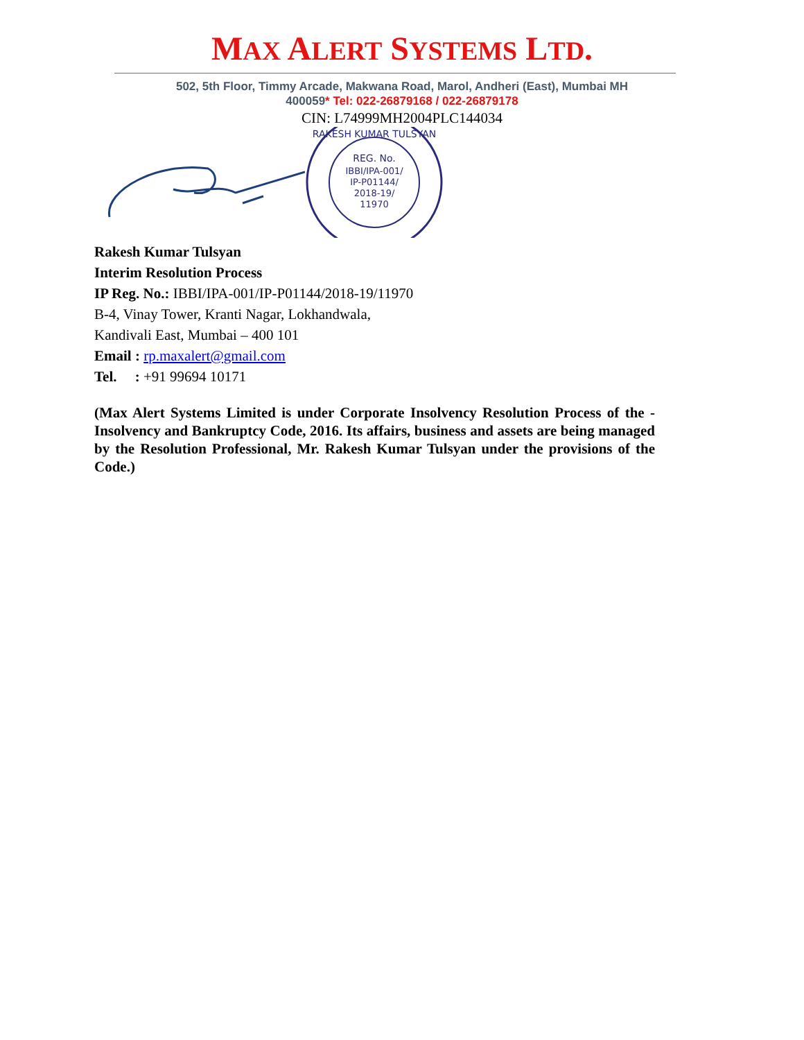MAX ALERT SYSTEMS LTD.
502, 5th Floor, Timmy Arcade, Makwana Road, Marol, Andheri (East), Mumbai MH
400059* Tel: 022-26879168 / 022-26879178
CIN: L74999MH2004PLC144034
REG. No.
IBBI/IPA-001/
IP-P01144/
2018-19/
11970
RAKESH KUMAR TULSYAN
Rakesh Kumar Tulsyan
Interim Resolution Process
IP Reg. No.: IBBI/IPA-001/IP-P01144/2018-19/11970
B-4, Vinay Tower, Kranti Nagar, Lokhandwala,
Kandivali East, Mumbai – 400 101
Email : rp.maxalert@gmail.com
Tel. : +91 99694 10171
(Max Alert Systems Limited is under Corporate Insolvency Resolution Process of the -Insolvency and Bankruptcy Code, 2016. Its affairs, business and assets are being managed by the Resolution Professional, Mr. Rakesh Kumar Tulsyan under the provisions of the Code.)